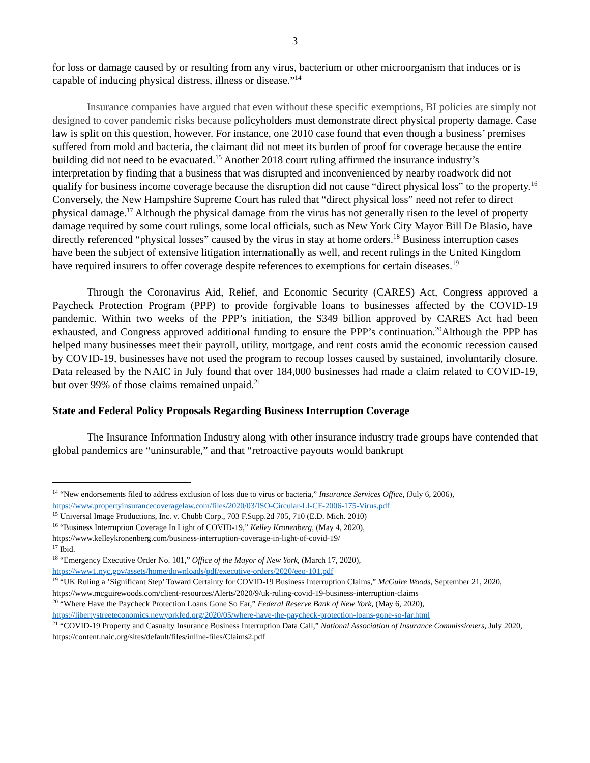3
for loss or damage caused by or resulting from any virus, bacterium or other microorganism that induces or is capable of inducing physical distress, illness or disease.”<sup>14</sup>
Insurance companies have argued that even without these specific exemptions, BI policies are simply not designed to cover pandemic risks because policyholders must demonstrate direct physical property damage. Case law is split on this question, however. For instance, one 2010 case found that even though a business’ premises suffered from mold and bacteria, the claimant did not meet its burden of proof for coverage because the entire building did not need to be evacuated.<sup>15</sup> Another 2018 court ruling affirmed the insurance industry’s interpretation by finding that a business that was disrupted and inconvenienced by nearby roadwork did not qualify for business income coverage because the disruption did not cause “direct physical loss” to the property.<sup>16</sup> Conversely, the New Hampshire Supreme Court has ruled that “direct physical loss” need not refer to direct physical damage.<sup>17</sup> Although the physical damage from the virus has not generally risen to the level of property damage required by some court rulings, some local officials, such as New York City Mayor Bill De Blasio, have directly referenced “physical losses” caused by the virus in stay at home orders.<sup>18</sup> Business interruption cases have been the subject of extensive litigation internationally as well, and recent rulings in the United Kingdom have required insurers to offer coverage despite references to exemptions for certain diseases.<sup>19</sup>
Through the Coronavirus Aid, Relief, and Economic Security (CARES) Act, Congress approved a Paycheck Protection Program (PPP) to provide forgivable loans to businesses affected by the COVID-19 pandemic. Within two weeks of the PPP’s initiation, the $349 billion approved by CARES Act had been exhausted, and Congress approved additional funding to ensure the PPP’s continuation.<sup>20</sup>Although the PPP has helped many businesses meet their payroll, utility, mortgage, and rent costs amid the economic recession caused by COVID-19, businesses have not used the program to recoup losses caused by sustained, involuntarily closure. Data released by the NAIC in July found that over 184,000 businesses had made a claim related to COVID-19, but over 99% of those claims remained unpaid.<sup>21</sup>
State and Federal Policy Proposals Regarding Business Interruption Coverage
The Insurance Information Industry along with other insurance industry trade groups have contended that global pandemics are “uninsurable,” and that “retroactive payouts would bankrupt
<sup>14</sup> “New endorsements filed to address exclusion of loss due to virus or bacteria,” Insurance Services Office, (July 6, 2006), https://www.propertyinsurancecoveragelaw.com/files/2020/03/ISO-Circular-LI-CF-2006-175-Virus.pdf
<sup>15</sup> Universal Image Productions, Inc. v. Chubb Corp., 703 F.Supp.2d 705, 710 (E.D. Mich. 2010)
<sup>16</sup> “Business Interruption Coverage In Light of COVID-19,” Kelley Kronenberg, (May 4, 2020),
https://www.kelleykronenberg.com/business-interruption-coverage-in-light-of-covid-19/
<sup>17</sup> Ibid.
<sup>18</sup> “Emergency Executive Order No. 101,” Office of the Mayor of New York, (March 17, 2020),
https://www1.nyc.gov/assets/home/downloads/pdf/executive-orders/2020/eeo-101.pdf
<sup>19</sup> “UK Ruling a ’Significant Step’ Toward Certainty for COVID-19 Business Interruption Claims,” McGuire Woods, September 21, 2020, https://www.mcguirewoods.com/client-resources/Alerts/2020/9/uk-ruling-covid-19-business-interruption-claims
<sup>20</sup> “Where Have the Paycheck Protection Loans Gone So Far,” Federal Reserve Bank of New York, (May 6, 2020), https://libertystreeteconomics.newyorkfed.org/2020/05/where-have-the-paycheck-protection-loans-gone-so-far.html
<sup>21</sup> “COVID-19 Property and Casualty Insurance Business Interruption Data Call,” National Association of Insurance Commissioners, July 2020, https://content.naic.org/sites/default/files/inline-files/Claims2.pdf